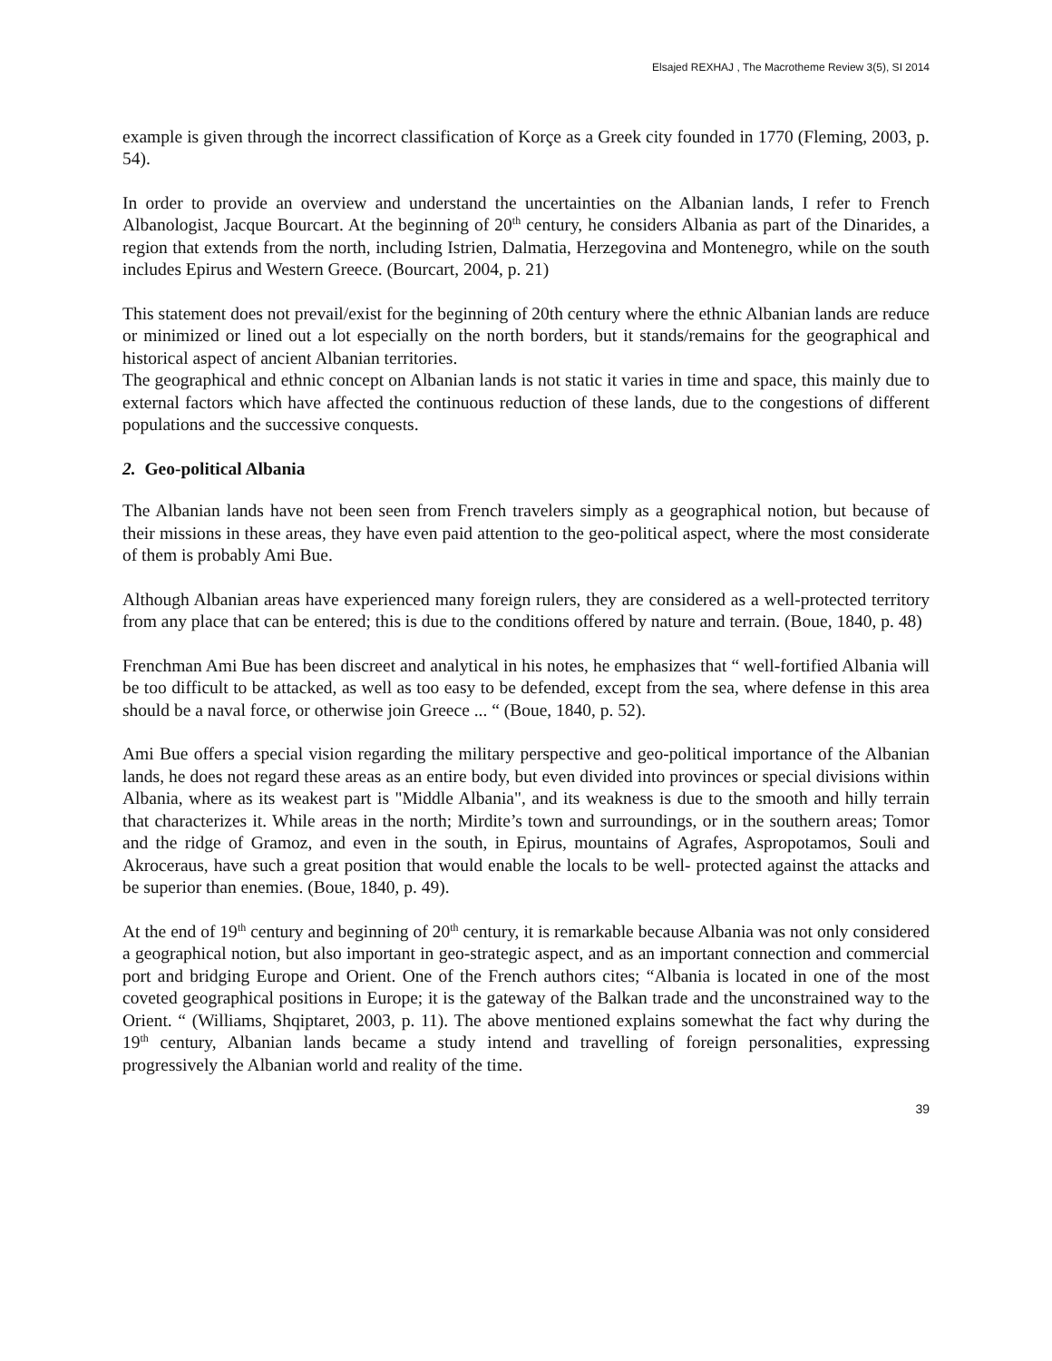Elsajed REXHAJ , The Macrotheme Review 3(5), SI 2014
example is given through the incorrect classification of Korçe as a Greek city founded in 1770 (Fleming, 2003, p. 54).
In order to provide an overview and understand the uncertainties on the Albanian lands, I refer to French Albanologist, Jacque Bourcart. At the beginning of 20<sup>th</sup> century, he considers Albania as part of the Dinarides, a region that extends from the north, including Istrien, Dalmatia, Herzegovina and Montenegro, while on the south includes Epirus and Western Greece. (Bourcart, 2004, p. 21)
This statement does not prevail/exist for the beginning of 20th century where the ethnic Albanian lands are reduce or minimized or lined out a lot especially on the north borders, but it stands/remains for the geographical and historical aspect of ancient Albanian territories.
The geographical and ethnic concept on Albanian lands is not static it varies in time and space, this mainly due to external factors which have affected the continuous reduction of these lands, due to the congestions of different populations and the successive conquests.
2. Geo-political Albania
The Albanian lands have not been seen from French travelers simply as a geographical notion, but because of their missions in these areas, they have even paid attention to the geo-political aspect, where the most considerate of them is probably Ami Bue.
Although Albanian areas have experienced many foreign rulers, they are considered as a well-protected territory from any place that can be entered; this is due to the conditions offered by nature and terrain. (Boue, 1840, p. 48)
Frenchman Ami Bue has been discreet and analytical in his notes, he emphasizes that “ well-fortified Albania will be too difficult to be attacked, as well as too easy to be defended, except from the sea, where defense in this area should be a naval force, or otherwise join Greece ... “ (Boue, 1840, p. 52).
Ami Bue offers a special vision regarding the military perspective and geo-political importance of the Albanian lands, he does not regard these areas as an entire body, but even divided into provinces or special divisions within Albania, where as its weakest part is "Middle Albania", and its weakness is due to the smooth and hilly terrain that characterizes it. While areas in the north; Mirdite’s town and surroundings, or in the southern areas; Tomor and the ridge of Gramoz, and even in the south, in Epirus, mountains of Agrafes, Aspropotamos, Souli and Akroceraus, have such a great position that would enable the locals to be well- protected against the attacks and be superior than enemies. (Boue, 1840, p. 49).
At the end of 19<sup>th</sup> century and beginning of 20<sup>th</sup> century, it is remarkable because Albania was not only considered a geographical notion, but also important in geo-strategic aspect, and as an important connection and commercial port and bridging Europe and Orient. One of the French authors cites; “Albania is located in one of the most coveted geographical positions in Europe; it is the gateway of the Balkan trade and the unconstrained way to the Orient. “ (Williams, Shqiptaret, 2003, p. 11). The above mentioned explains somewhat the fact why during the 19<sup>th</sup> century, Albanian lands became a study intend and travelling of foreign personalities, expressing progressively the Albanian world and reality of the time.
39